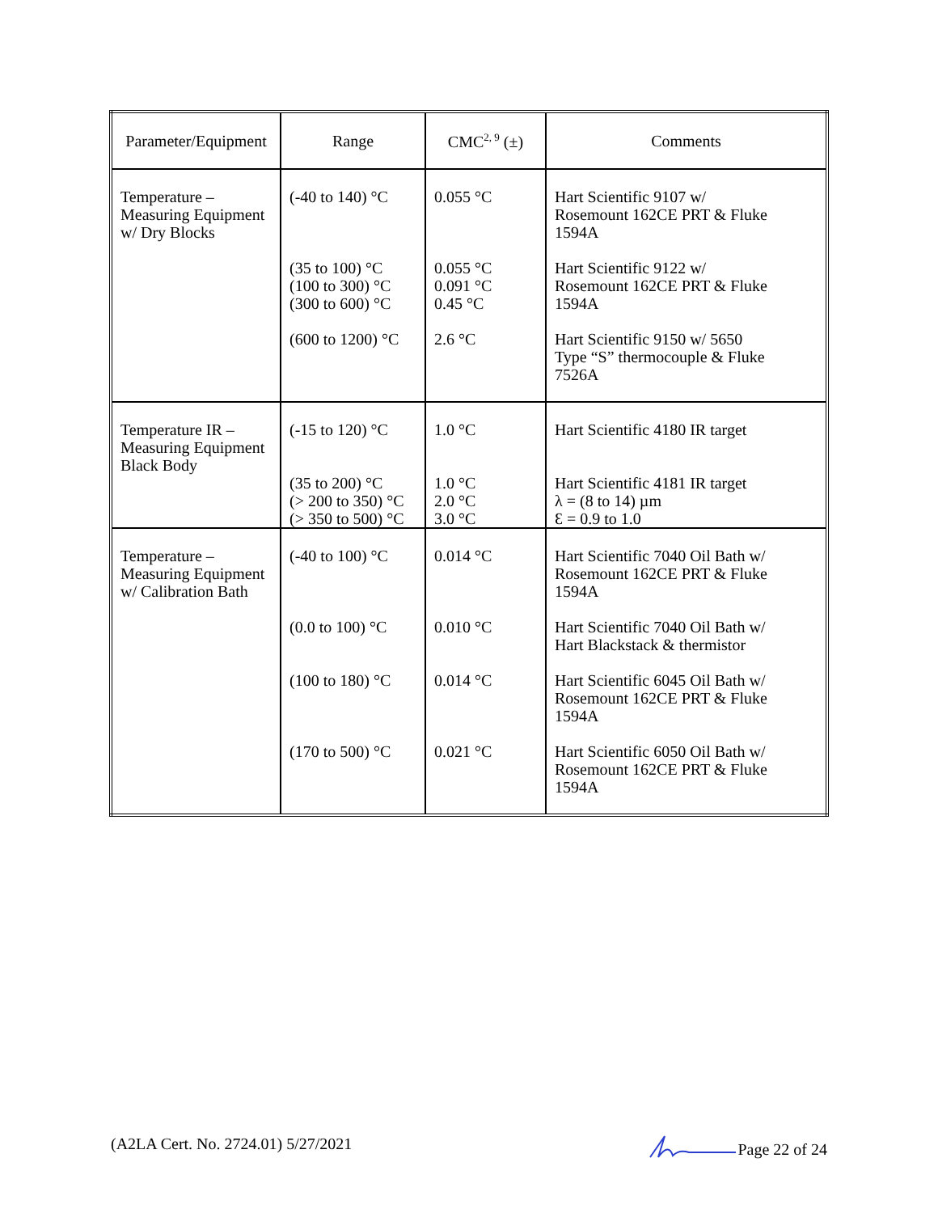| Parameter/Equipment | Range | CMC<sup>2, 9</sup> (±) | Comments |
| --- | --- | --- | --- |
| Temperature – Measuring Equipment w/ Dry Blocks | (-40 to 140) °C (35 to 100) °C (100 to 300) °C (300 to 600) °C (600 to 1200) °C | 0.055 °C 0.055 °C 0.091 °C 0.45 °C 2.6 °C | Hart Scientific 9107 w/ Rosemount 162CE PRT & Fluke 1594A Hart Scientific 9122 w/ Rosemount 162CE PRT & Fluke 1594A Hart Scientific 9150 w/ 5650 Type “S” thermocouple & Fluke 7526A |
| Temperature IR – Measuring Equipment Black Body | (-15 to 120) °C (35 to 200) °C (> 200 to 350) °C (> 350 to 500) °C | 1.0 °C 1.0 °C 2.0 °C 3.0 °C | Hart Scientific 4180 IR target Hart Scientific 4181 IR target λ = (8 to 14) µm Ɛ = 0.9 to 1.0 |
| Temperature – Measuring Equipment w/ Calibration Bath | (-40 to 100) °C (0.0 to 100) °C (100 to 180) °C (170 to 500) °C | 0.014 °C 0.010 °C 0.014 °C 0.021 °C | Hart Scientific 7040 Oil Bath w/ Rosemount 162CE PRT & Fluke 1594A Hart Scientific 7040 Oil Bath w/ Hart Blackstack & thermistor Hart Scientific 6045 Oil Bath w/ Rosemount 162CE PRT & Fluke 1594A Hart Scientific 6050 Oil Bath w/ Rosemount 162CE PRT & Fluke 1594A |
(A2LA Cert. No. 2724.01) 5/27/2021 Page 22 of 24